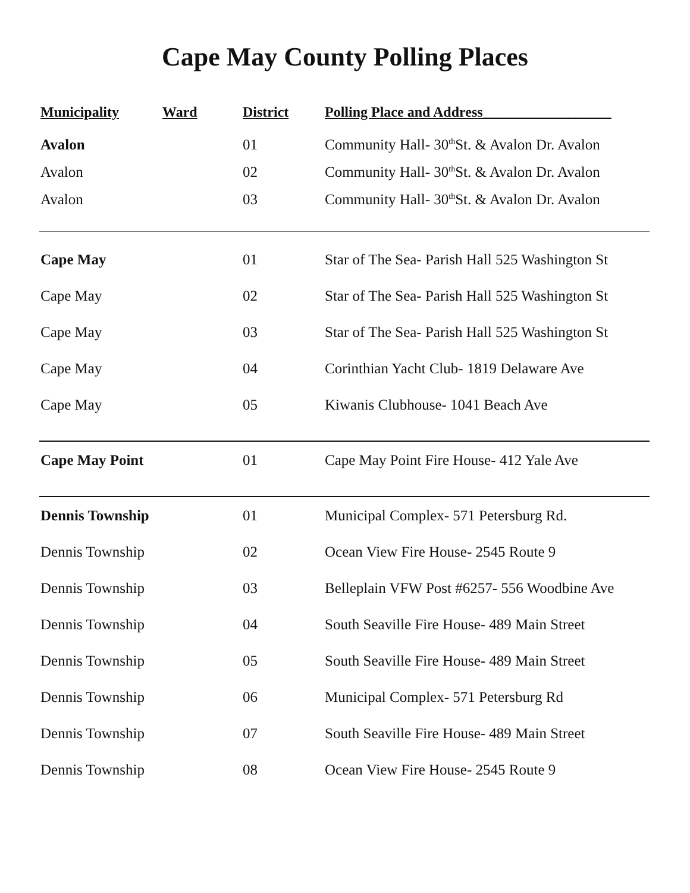Cape May County Polling Places
| Municipality | Ward | District | Polling Place and Address__________________ |
| --- | --- | --- | --- |
| Avalon | | 01 | Community Hall- 30<sup>th</sup>St. & Avalon Dr. Avalon |
| Avalon | | 02 | Community Hall- 30<sup>th</sup>St. & Avalon Dr. Avalon |
| Avalon | | 03 | Community Hall- 30<sup>th</sup>St. & Avalon Dr. Avalon |
| Cape May | | 01 | Star of The Sea- Parish Hall 525 Washington St |
| Cape May | | 02 | Star of The Sea- Parish Hall 525 Washington St |
| Cape May | | 03 | Star of The Sea- Parish Hall 525 Washington St |
| Cape May | | 04 | Corinthian Yacht Club- 1819 Delaware Ave |
| Cape May | | 05 | Kiwanis Clubhouse- 1041 Beach Ave |
| Cape May Point | | 01 | Cape May Point Fire House- 412 Yale Ave |
| Dennis Township | | 01 | Municipal Complex- 571 Petersburg Rd. |
| Dennis Township | | 02 | Ocean View Fire House- 2545 Route 9 |
| Dennis Township | | 03 | Belleplain VFW Post #6257- 556 Woodbine Ave |
| Dennis Township | | 04 | South Seaville Fire House- 489 Main Street |
| Dennis Township | | 05 | South Seaville Fire House- 489 Main Street |
| Dennis Township | | 06 | Municipal Complex- 571 Petersburg Rd |
| Dennis Township | | 07 | South Seaville Fire House- 489 Main Street |
| Dennis Township | | 08 | Ocean View Fire House- 2545 Route 9 |